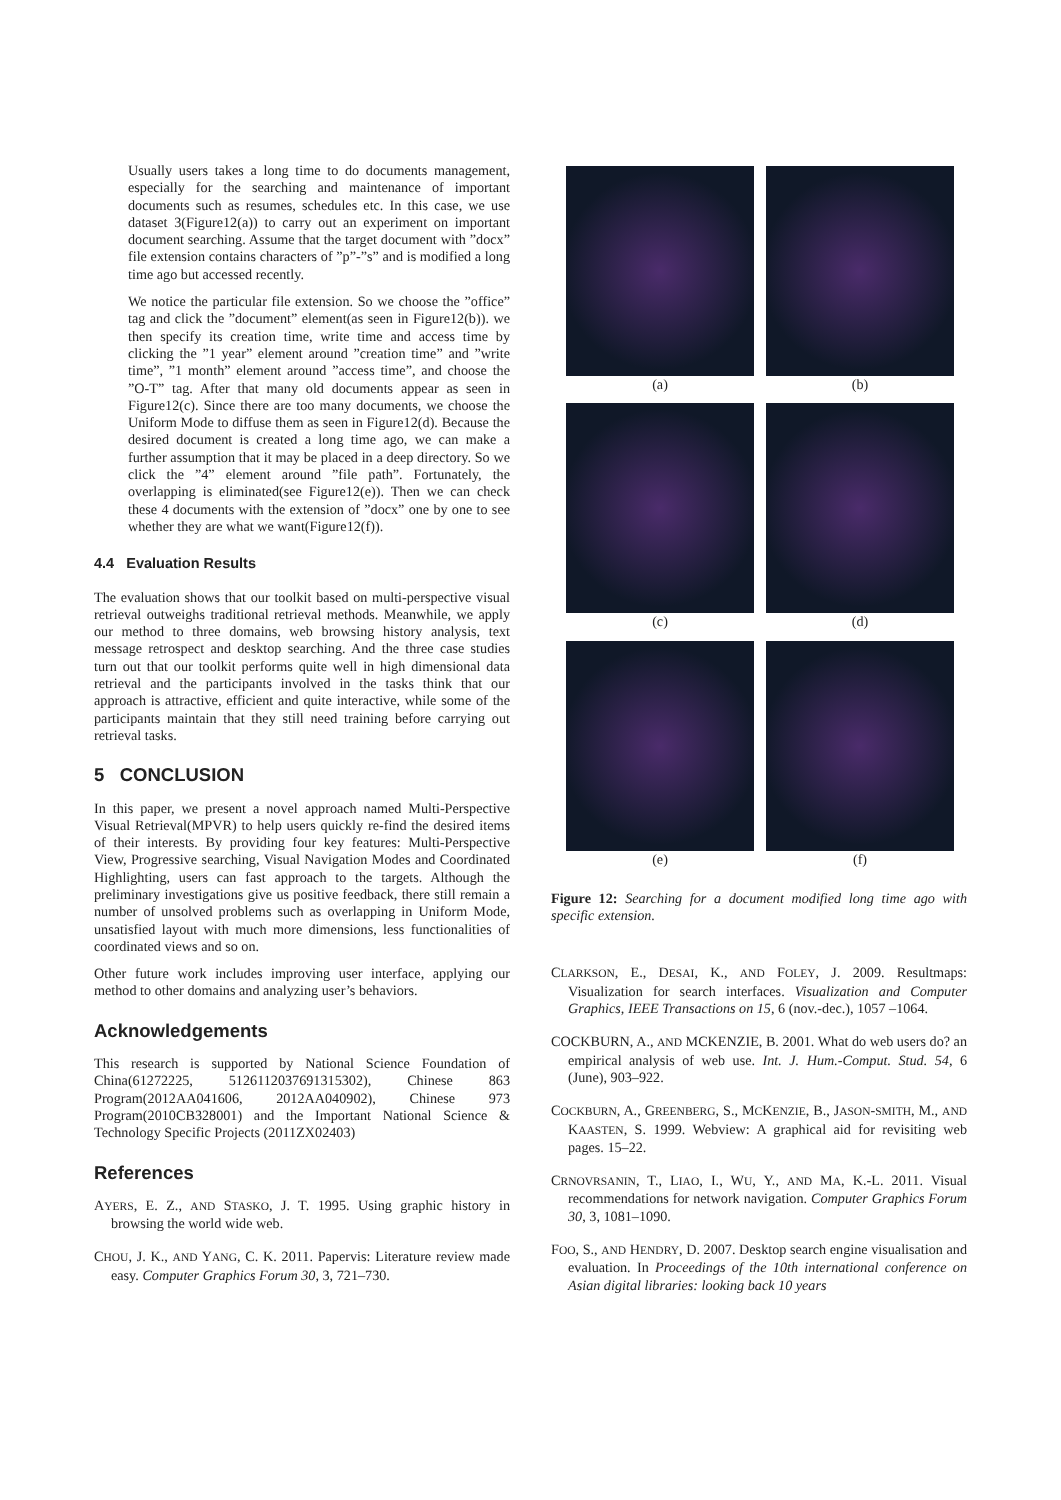Usually users takes a long time to do documents management, especially for the searching and maintenance of important documents such as resumes, schedules etc. In this case, we use dataset 3(Figure12(a)) to carry out an experiment on important document searching. Assume that the target document with ”docx” file extension contains characters of ”p”-”s” and is modified a long time ago but accessed recently.
We notice the particular file extension. So we choose the ”office” tag and click the ”document” element(as seen in Figure12(b)). we then specify its creation time, write time and access time by clicking the ”1 year” element around ”creation time” and ”write time”, ”1 month” element around ”access time”, and choose the ”O-T” tag. After that many old documents appear as seen in Figure12(c). Since there are too many documents, we choose the Uniform Mode to diffuse them as seen in Figure12(d). Because the desired document is created a long time ago, we can make a further assumption that it may be placed in a deep directory. So we click the ”4” element around ”file path”. Fortunately, the overlapping is eliminated(see Figure12(e)). Then we can check these 4 documents with the extension of ”docx” one by one to see whether they are what we want(Figure12(f)).
4.4 Evaluation Results
The evaluation shows that our toolkit based on multi-perspective visual retrieval outweighs traditional retrieval methods. Meanwhile, we apply our method to three domains, web browsing history analysis, text message retrospect and desktop searching. And the three case studies turn out that our toolkit performs quite well in high dimensional data retrieval and the participants involved in the tasks think that our approach is attractive, efficient and quite interactive, while some of the participants maintain that they still need training before carrying out retrieval tasks.
5 CONCLUSION
In this paper, we present a novel approach named Multi-Perspective Visual Retrieval(MPVR) to help users quickly re-find the desired items of their interests. By providing four key features: Multi-Perspective View, Progressive searching, Visual Navigation Modes and Coordinated Highlighting, users can fast approach to the targets. Although the preliminary investigations give us positive feedback, there still remain a number of unsolved problems such as overlapping in Uniform Mode, unsatisfied layout with much more dimensions, less functionalities of coordinated views and so on.
Other future work includes improving user interface, applying our method to other domains and analyzing user’s behaviors.
Acknowledgements
This research is supported by National Science Foundation of China(61272225, 5126112037691315302), Chinese 863 Program(2012AA041606, 2012AA040902), Chinese 973 Program(2010CB328001) and the Important National Science & Technology Specific Projects (2011ZX02403)
References
AYERS, E. Z., AND STASKO, J. T. 1995. Using graphic history in browsing the world wide web.
CHOU, J. K., AND YANG, C. K. 2011. Papervis: Literature review made easy. Computer Graphics Forum 30, 3, 721–730.
(a)
(b)
(c)
(d)
(e)
(f)
Figure 12: Searching for a document modified long time ago with specific extension.
CLARKSON, E., DESAI, K., AND FOLEY, J. 2009. Resultmaps: Visualization for search interfaces. Visualization and Computer Graphics, IEEE Transactions on 15, 6 (nov.-dec.), 1057 –1064.
COCKBURN, A., AND MCKENZIE, B. 2001. What do web users do? an empirical analysis of web use. Int. J. Hum.-Comput. Stud. 54, 6 (June), 903–922.
COCKBURN, A., GREENBERG, S., MCKENZIE, B., JASON-SMITH, M., AND KAASTEN, S. 1999. Webview: A graphical aid for revisiting web pages. 15–22.
CRNOVRSANIN, T., LIAO, I., WU, Y., AND MA, K.-L. 2011. Visual recommendations for network navigation. Computer Graphics Forum 30, 3, 1081–1090.
FOO, S., AND HENDRY, D. 2007. Desktop search engine visualisation and evaluation. In Proceedings of the 10th international conference on Asian digital libraries: looking back 10 years